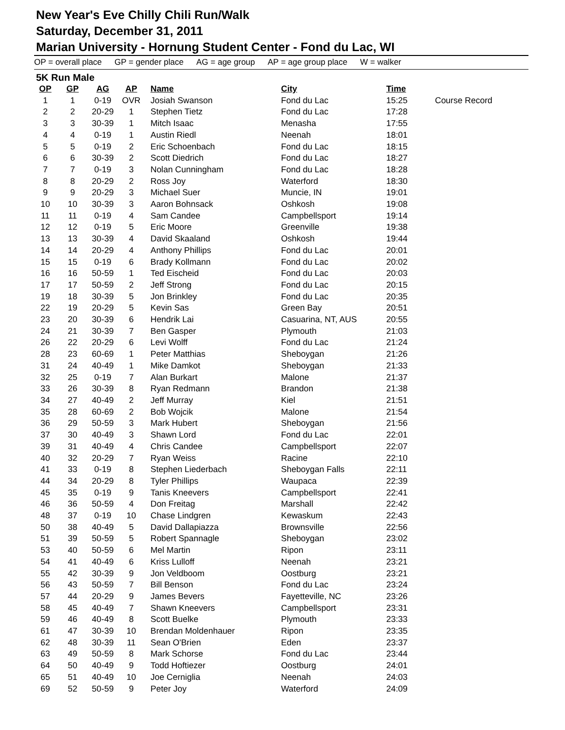New Year's Eve Chilly Chili Run/Walk
Saturday, December 31, 2011
Marian University - Hornung Student Center - Fond du Lac, WI
OP = overall place GP = gender place AG = age group AP = age group place W = walker
5K Run Male
| OP | GP | AG | AP | Name | City | Time | |
| --- | --- | --- | --- | --- | --- | --- | --- |
| 1 | 1 | 0-19 | OVR | Josiah Swanson | Fond du Lac | 15:25 | Course Record |
| 2 | 2 | 20-29 | 1 | Stephen Tietz | Fond du Lac | 17:28 | |
| 3 | 3 | 30-39 | 1 | Mitch Isaac | Menasha | 17:55 | |
| 4 | 4 | 0-19 | 1 | Austin Riedl | Neenah | 18:01 | |
| 5 | 5 | 0-19 | 2 | Eric Schoenbach | Fond du Lac | 18:15 | |
| 6 | 6 | 30-39 | 2 | Scott Diedrich | Fond du Lac | 18:27 | |
| 7 | 7 | 0-19 | 3 | Nolan Cunningham | Fond du Lac | 18:28 | |
| 8 | 8 | 20-29 | 2 | Ross Joy | Waterford | 18:30 | |
| 9 | 9 | 20-29 | 3 | Michael Suer | Muncie, IN | 19:01 | |
| 10 | 10 | 30-39 | 3 | Aaron Bohnsack | Oshkosh | 19:08 | |
| 11 | 11 | 0-19 | 4 | Sam Candee | Campbellsport | 19:14 | |
| 12 | 12 | 0-19 | 5 | Eric Moore | Greenville | 19:38 | |
| 13 | 13 | 30-39 | 4 | David Skaaland | Oshkosh | 19:44 | |
| 14 | 14 | 20-29 | 4 | Anthony Phillips | Fond du Lac | 20:01 | |
| 15 | 15 | 0-19 | 6 | Brady Kollmann | Fond du Lac | 20:02 | |
| 16 | 16 | 50-59 | 1 | Ted Eischeid | Fond du Lac | 20:03 | |
| 17 | 17 | 50-59 | 2 | Jeff Strong | Fond du Lac | 20:15 | |
| 19 | 18 | 30-39 | 5 | Jon Brinkley | Fond du Lac | 20:35 | |
| 22 | 19 | 20-29 | 5 | Kevin Sas | Green Bay | 20:51 | |
| 23 | 20 | 30-39 | 6 | Hendrik Lai | Casuarina, NT, AUS | 20:55 | |
| 24 | 21 | 30-39 | 7 | Ben Gasper | Plymouth | 21:03 | |
| 26 | 22 | 20-29 | 6 | Levi Wolff | Fond du Lac | 21:24 | |
| 28 | 23 | 60-69 | 1 | Peter Matthias | Sheboygan | 21:26 | |
| 31 | 24 | 40-49 | 1 | Mike Damkot | Sheboygan | 21:33 | |
| 32 | 25 | 0-19 | 7 | Alan Burkart | Malone | 21:37 | |
| 33 | 26 | 30-39 | 8 | Ryan Redmann | Brandon | 21:38 | |
| 34 | 27 | 40-49 | 2 | Jeff Murray | Kiel | 21:51 | |
| 35 | 28 | 60-69 | 2 | Bob Wojcik | Malone | 21:54 | |
| 36 | 29 | 50-59 | 3 | Mark Hubert | Sheboygan | 21:56 | |
| 37 | 30 | 40-49 | 3 | Shawn Lord | Fond du Lac | 22:01 | |
| 39 | 31 | 40-49 | 4 | Chris Candee | Campbellsport | 22:07 | |
| 40 | 32 | 20-29 | 7 | Ryan Weiss | Racine | 22:10 | |
| 41 | 33 | 0-19 | 8 | Stephen Liederbach | Sheboygan Falls | 22:11 | |
| 44 | 34 | 20-29 | 8 | Tyler Phillips | Waupaca | 22:39 | |
| 45 | 35 | 0-19 | 9 | Tanis Kneevers | Campbellsport | 22:41 | |
| 46 | 36 | 50-59 | 4 | Don Freitag | Marshall | 22:42 | |
| 48 | 37 | 0-19 | 10 | Chase Lindgren | Kewaskum | 22:43 | |
| 50 | 38 | 40-49 | 5 | David Dallapiazza | Brownsville | 22:56 | |
| 51 | 39 | 50-59 | 5 | Robert Spannagle | Sheboygan | 23:02 | |
| 53 | 40 | 50-59 | 6 | Mel Martin | Ripon | 23:11 | |
| 54 | 41 | 40-49 | 6 | Kriss Lulloff | Neenah | 23:21 | |
| 55 | 42 | 30-39 | 9 | Jon Veldboom | Oostburg | 23:21 | |
| 56 | 43 | 50-59 | 7 | Bill Benson | Fond du Lac | 23:24 | |
| 57 | 44 | 20-29 | 9 | James Bevers | Fayetteville, NC | 23:26 | |
| 58 | 45 | 40-49 | 7 | Shawn Kneevers | Campbellsport | 23:31 | |
| 59 | 46 | 40-49 | 8 | Scott Buelke | Plymouth | 23:33 | |
| 61 | 47 | 30-39 | 10 | Brendan Moldenhauer | Ripon | 23:35 | |
| 62 | 48 | 30-39 | 11 | Sean O'Brien | Eden | 23:37 | |
| 63 | 49 | 50-59 | 8 | Mark Schorse | Fond du Lac | 23:44 | |
| 64 | 50 | 40-49 | 9 | Todd Hoftiezer | Oostburg | 24:01 | |
| 65 | 51 | 40-49 | 10 | Joe Cerniglia | Neenah | 24:03 | |
| 69 | 52 | 50-59 | 9 | Peter Joy | Waterford | 24:09 | |